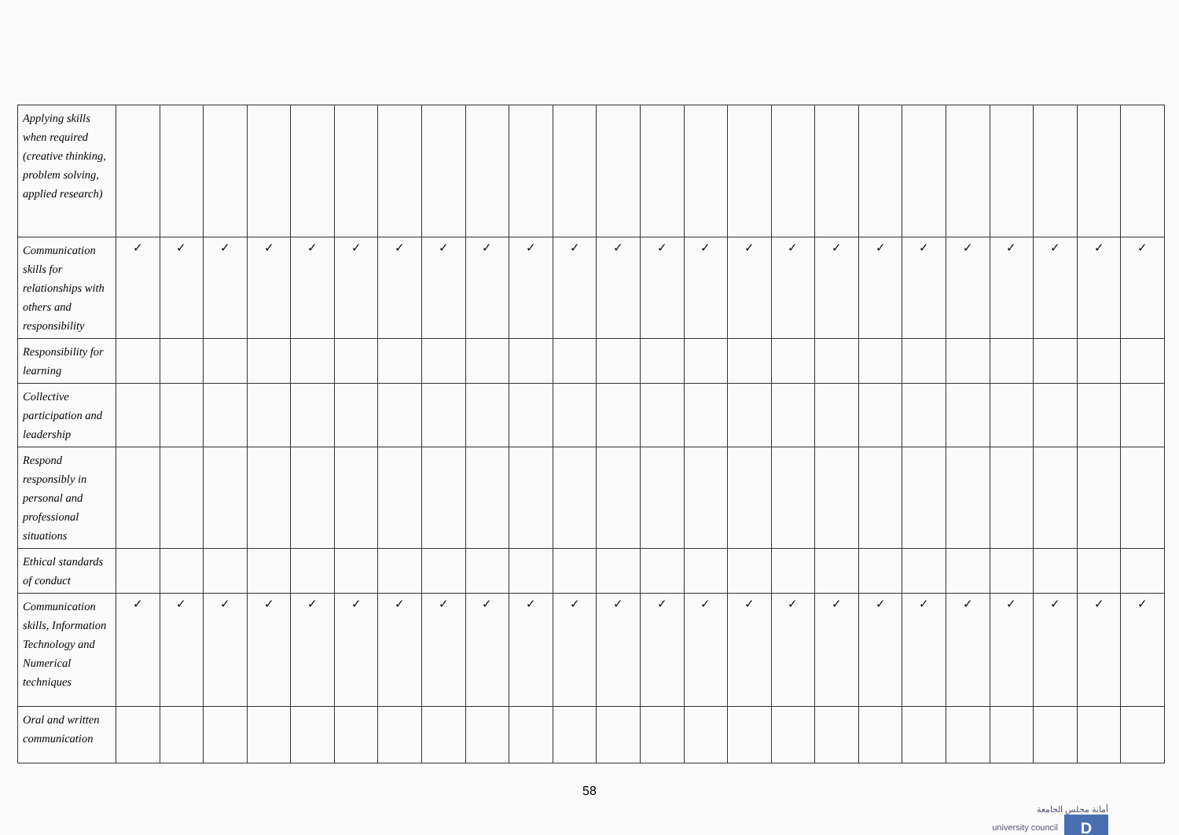| Applying skills when required (creative thinking, problem solving, applied research) | | | | | | | | | | | | | | | | | | | | | | | | |
| Communication skills for relationships with others and responsibility | ✓ | ✓ | ✓ | ✓ | ✓ | ✓ | ✓ | ✓ | ✓ | ✓ | ✓ | ✓ | ✓ | ✓ | ✓ | ✓ | ✓ | ✓ | ✓ | ✓ | ✓ | ✓ | ✓ | ✓ |
| Responsibility for learning | | | | | | | | | | | | | | | | | | | | | | | | |
| Collective participation and leadership | | | | | | | | | | | | | | | | | | | | | | | | |
| Respond responsibly in personal and professional situations | | | | | | | | | | | | | | | | | | | | | | | | |
| Ethical standards of conduct | | | | | | | | | | | | | | | | | | | | | | | | |
| Communication skills, Information Technology and Numerical techniques | ✓ | ✓ | ✓ | ✓ | ✓ | ✓ | ✓ | ✓ | ✓ | ✓ | ✓ | ✓ | ✓ | ✓ | ✓ | ✓ | ✓ | ✓ | ✓ | ✓ | ✓ | ✓ | ✓ | ✓ |
| Oral and written communication | | | | | | | | | | | | | | | | | | | | | | | | |
58
أمانة مجلس الجامعة
university council D